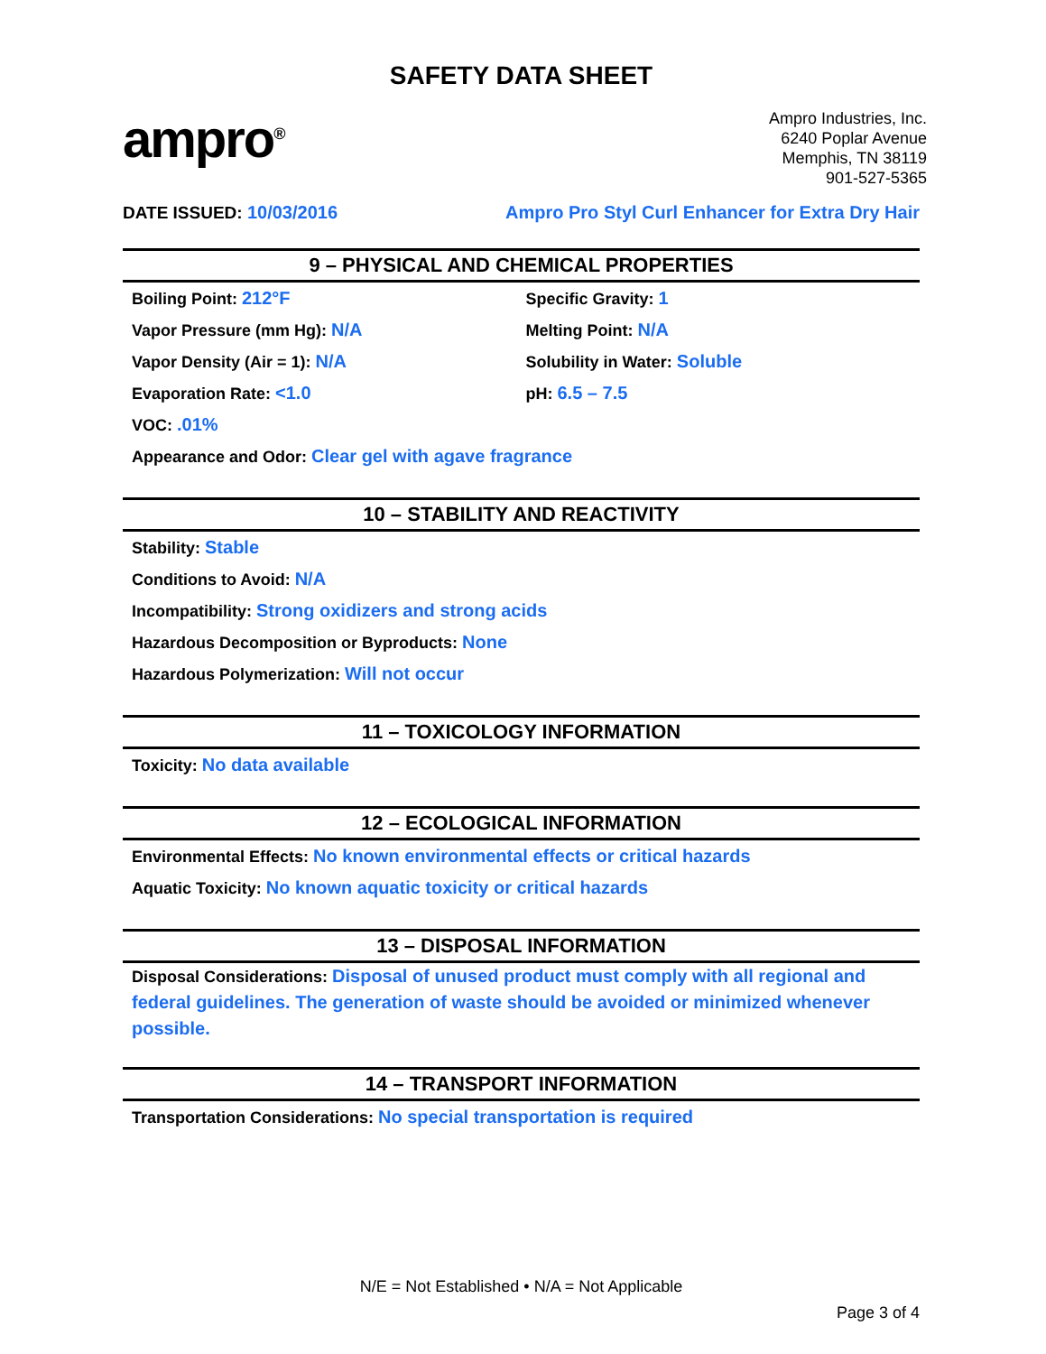SAFETY DATA SHEET
ampro<sup>®</sup>
Ampro Industries, Inc.
6240 Poplar Avenue
Memphis, TN 38119
901-527-5365
DATE ISSUED: 10/03/2016 Ampro Pro Styl Curl Enhancer for Extra Dry Hair
9 – PHYSICAL AND CHEMICAL PROPERTIES
Boiling Point: 212°F
Vapor Pressure (mm Hg): N/A
Vapor Density (Air = 1): N/A
Evaporation Rate: <1.0
Specific Gravity: 1
Melting Point: N/A
Solubility in Water: Soluble
pH: 6.5 – 7.5
VOC: .01%
Appearance and Odor: Clear gel with agave fragrance
10 – STABILITY AND REACTIVITY
Stability: Stable
Conditions to Avoid: N/A
Incompatibility: Strong oxidizers and strong acids
Hazardous Decomposition or Byproducts: None
Hazardous Polymerization: Will not occur
11 – TOXICOLOGY INFORMATION
Toxicity: No data available
12 – ECOLOGICAL INFORMATION
Environmental Effects: No known environmental effects or critical hazards
Aquatic Toxicity: No known aquatic toxicity or critical hazards
13 – DISPOSAL INFORMATION
Disposal Considerations: Disposal of unused product must comply with all regional and federal guidelines. The generation of waste should be avoided or minimized whenever possible.
14 – TRANSPORT INFORMATION
Transportation Considerations: No special transportation is required
N/E = Not Established • N/A = Not Applicable
Page 3 of 4